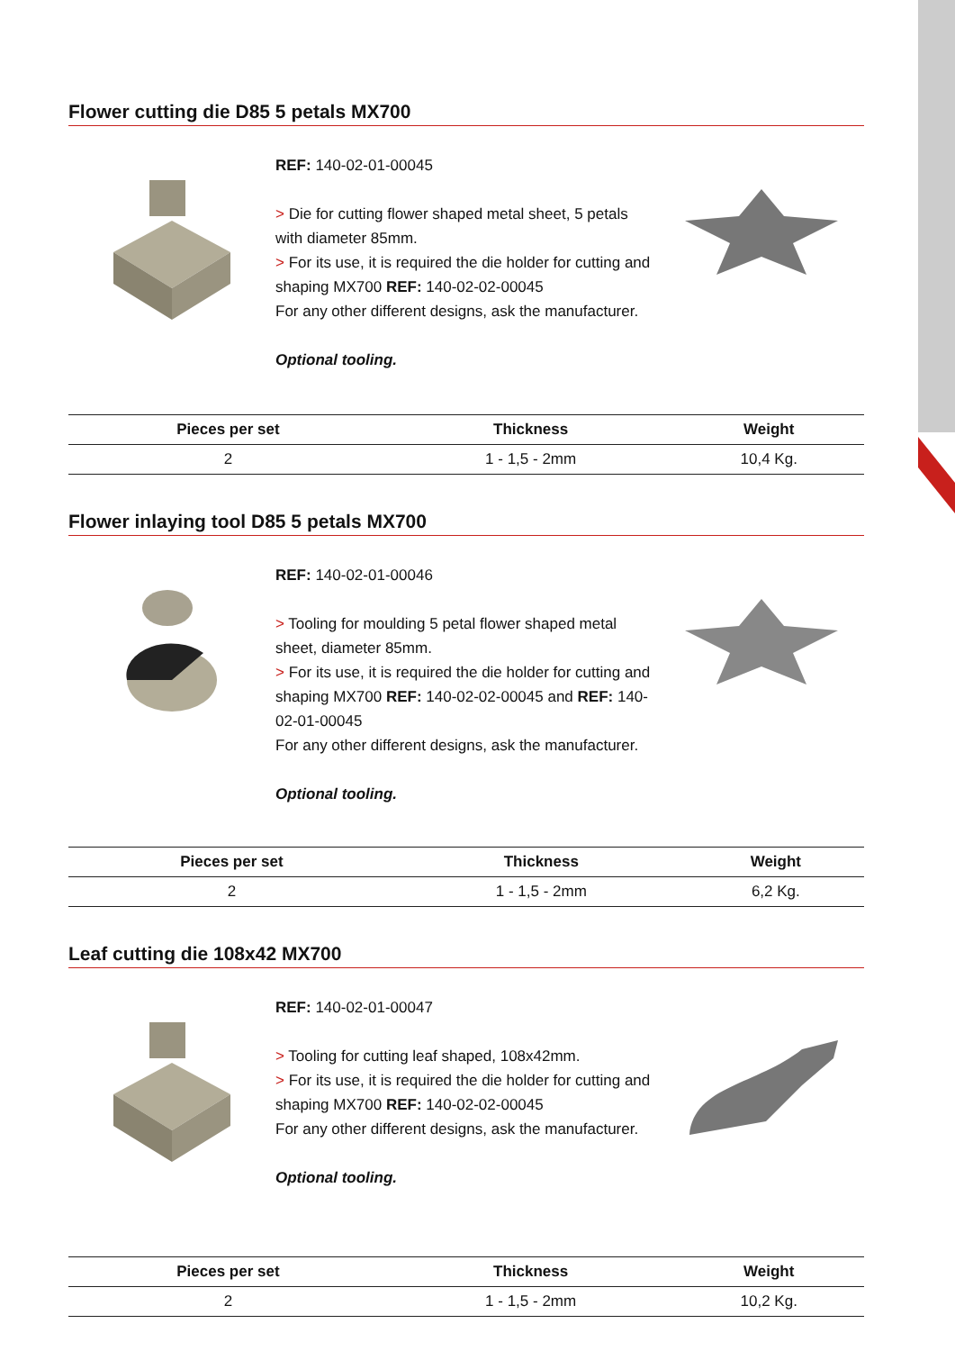Flower cutting die D85 5 petals MX700
REF: 140-02-01-00045
> Die for cutting flower shaped metal sheet, 5 petals with diameter 85mm.
> For its use, it is required the die holder for cutting and shaping MX700 REF: 140-02-02-00045
For any other different designs, ask the manufacturer.
Optional tooling.
| Pieces per set | Thickness | Weight |
| --- | --- | --- |
| 2 | 1 - 1,5 - 2mm | 10,4 Kg. |
Flower inlaying tool D85 5 petals MX700
REF: 140-02-01-00046
> Tooling for moulding 5 petal flower shaped metal sheet, diameter 85mm.
> For its use, it is required the die holder for cutting and shaping MX700 REF: 140-02-02-00045 and REF: 140-02-01-00045
For any other different designs, ask the manufacturer.
Optional tooling.
| Pieces per set | Thickness | Weight |
| --- | --- | --- |
| 2 | 1 - 1,5 - 2mm | 6,2 Kg. |
Leaf cutting die 108x42 MX700
REF: 140-02-01-00047
> Tooling for cutting leaf shaped, 108x42mm.
> For its use, it is required the die holder for cutting and shaping MX700 REF: 140-02-02-00045
For any other different designs, ask the manufacturer.
Optional tooling.
| Pieces per set | Thickness | Weight |
| --- | --- | --- |
| 2 | 1 - 1,5 - 2mm | 10,2 Kg. |